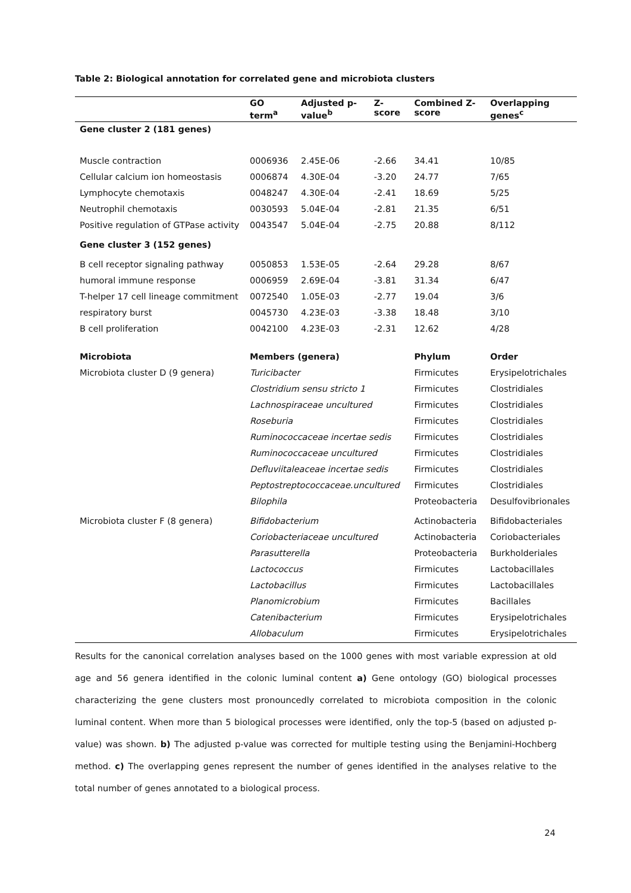Table 2: Biological annotation for correlated gene and microbiota clusters
| | GO term<sup>a</sup> | Adjusted p-value<sup>b</sup> | Z-score | Combined Z-score | Overlapping genes<sup>c</sup> |
| --- | --- | --- | --- | --- | --- |
| Gene cluster 2 (181 genes) | | | | | |
| Muscle contraction | 0006936 | 2.45E-06 | -2.66 | 34.41 | 10/85 |
| Cellular calcium ion homeostasis | 0006874 | 4.30E-04 | -3.20 | 24.77 | 7/65 |
| Lymphocyte chemotaxis | 0048247 | 4.30E-04 | -2.41 | 18.69 | 5/25 |
| Neutrophil chemotaxis | 0030593 | 5.04E-04 | -2.81 | 21.35 | 6/51 |
| Positive regulation of GTPase activity | 0043547 | 5.04E-04 | -2.75 | 20.88 | 8/112 |
| Gene cluster 3 (152 genes) | | | | | |
| B cell receptor signaling pathway | 0050853 | 1.53E-05 | -2.64 | 29.28 | 8/67 |
| humoral immune response | 0006959 | 2.69E-04 | -3.81 | 31.34 | 6/47 |
| T-helper 17 cell lineage commitment | 0072540 | 1.05E-03 | -2.77 | 19.04 | 3/6 |
| respiratory burst | 0045730 | 4.23E-03 | -3.38 | 18.48 | 3/10 |
| B cell proliferation | 0042100 | 4.23E-03 | -2.31 | 12.62 | 4/28 |
| Microbiota | Members (genera) | | | Phylum | Order |
| Microbiota cluster D (9 genera) | Turicibacter | | | Firmicutes | Erysipelotrichales |
| | Clostridium sensu stricto 1 | | | Firmicutes | Clostridiales |
| | Lachnospiraceae uncultured | | | Firmicutes | Clostridiales |
| | Roseburia | | | Firmicutes | Clostridiales |
| | Ruminococcaceae incertae sedis | | | Firmicutes | Clostridiales |
| | Ruminococcaceae uncultured | | | Firmicutes | Clostridiales |
| | Defluviitaleaceae incertae sedis | | | Firmicutes | Clostridiales |
| | Peptostreptococcaceae.uncultured | | | Firmicutes | Clostridiales |
| | Bilophila | | | Proteobacteria | Desulfovibrionales |
| Microbiota cluster F (8 genera) | Bifidobacterium | | | Actinobacteria | Bifidobacteriales |
| | Coriobacteriaceae uncultured | | | Actinobacteria | Coriobacteriales |
| | Parasutterella | | | Proteobacteria | Burkholderiales |
| | Lactococcus | | | Firmicutes | Lactobacillales |
| | Lactobacillus | | | Firmicutes | Lactobacillales |
| | Planomicrobium | | | Firmicutes | Bacillales |
| | Catenibacterium | | | Firmicutes | Erysipelotrichales |
| | Allobaculum | | | Firmicutes | Erysipelotrichales |
Results for the canonical correlation analyses based on the 1000 genes with most variable expression at old age and 56 genera identified in the colonic luminal content a) Gene ontology (GO) biological processes characterizing the gene clusters most pronouncedly correlated to microbiota composition in the colonic luminal content. When more than 5 biological processes were identified, only the top-5 (based on adjusted p-value) was shown. b) The adjusted p-value was corrected for multiple testing using the Benjamini-Hochberg method. c) The overlapping genes represent the number of genes identified in the analyses relative to the total number of genes annotated to a biological process.
24